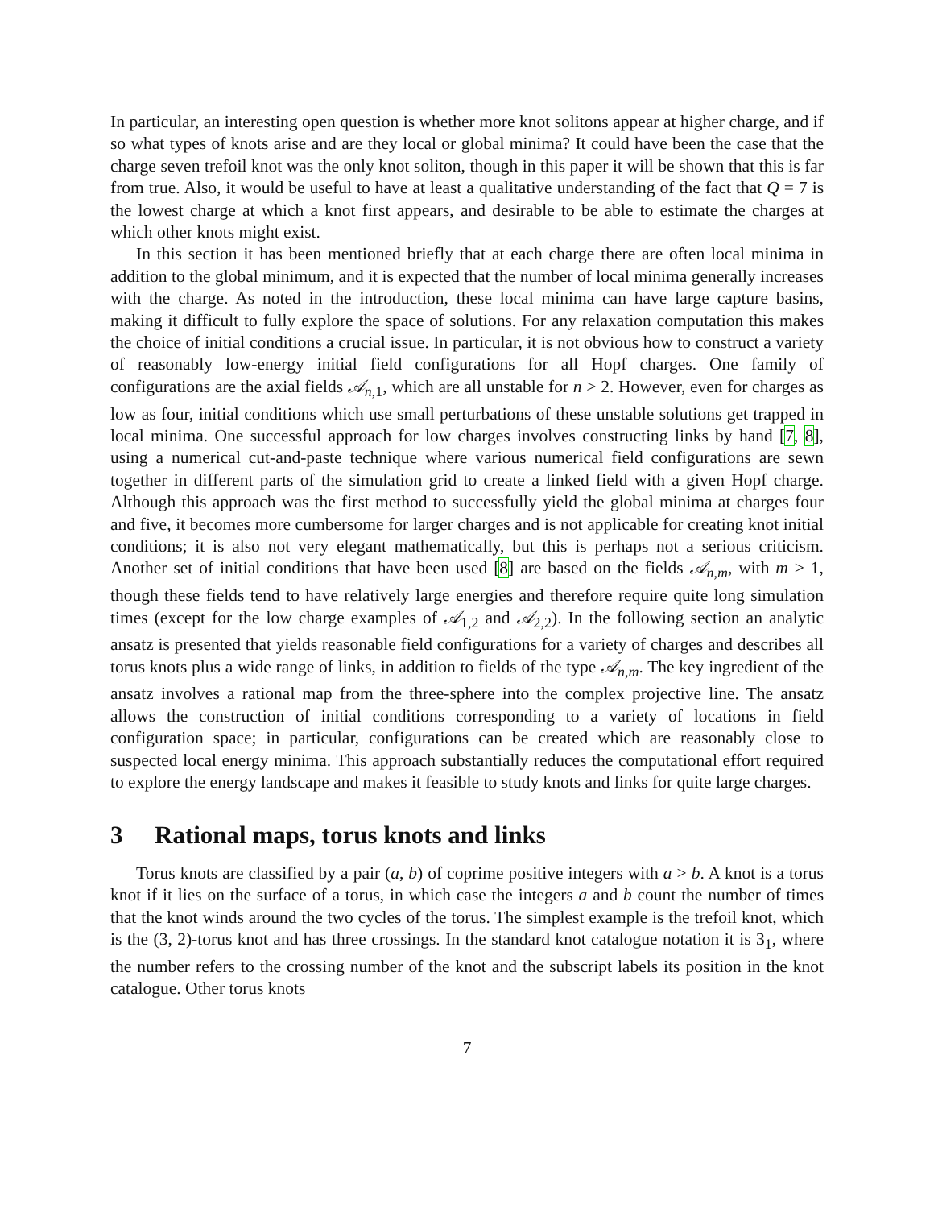In particular, an interesting open question is whether more knot solitons appear at higher charge, and if so what types of knots arise and are they local or global minima? It could have been the case that the charge seven trefoil knot was the only knot soliton, though in this paper it will be shown that this is far from true. Also, it would be useful to have at least a qualitative understanding of the fact that Q = 7 is the lowest charge at which a knot first appears, and desirable to be able to estimate the charges at which other knots might exist.
In this section it has been mentioned briefly that at each charge there are often local minima in addition to the global minimum, and it is expected that the number of local minima generally increases with the charge. As noted in the introduction, these local minima can have large capture basins, making it difficult to fully explore the space of solutions. For any relaxation computation this makes the choice of initial conditions a crucial issue. In particular, it is not obvious how to construct a variety of reasonably low-energy initial field configurations for all Hopf charges. One family of configurations are the axial fields 𝒜<sub>n,1</sub>, which are all unstable for n > 2. However, even for charges as low as four, initial conditions which use small perturbations of these unstable solutions get trapped in local minima. One successful approach for low charges involves constructing links by hand [7, 8], using a numerical cut-and-paste technique where various numerical field configurations are sewn together in different parts of the simulation grid to create a linked field with a given Hopf charge. Although this approach was the first method to successfully yield the global minima at charges four and five, it becomes more cumbersome for larger charges and is not applicable for creating knot initial conditions; it is also not very elegant mathematically, but this is perhaps not a serious criticism. Another set of initial conditions that have been used [8] are based on the fields 𝒜<sub>n,m</sub>, with m > 1, though these fields tend to have relatively large energies and therefore require quite long simulation times (except for the low charge examples of 𝒜<sub>1,2</sub> and 𝒜<sub>2,2</sub>). In the following section an analytic ansatz is presented that yields reasonable field configurations for a variety of charges and describes all torus knots plus a wide range of links, in addition to fields of the type 𝒜<sub>n,m</sub>. The key ingredient of the ansatz involves a rational map from the three-sphere into the complex projective line. The ansatz allows the construction of initial conditions corresponding to a variety of locations in field configuration space; in particular, configurations can be created which are reasonably close to suspected local energy minima. This approach substantially reduces the computational effort required to explore the energy landscape and makes it feasible to study knots and links for quite large charges.
3 Rational maps, torus knots and links
Torus knots are classified by a pair (a, b) of coprime positive integers with a > b. A knot is a torus knot if it lies on the surface of a torus, in which case the integers a and b count the number of times that the knot winds around the two cycles of the torus. The simplest example is the trefoil knot, which is the (3, 2)-torus knot and has three crossings. In the standard knot catalogue notation it is 3<sub>1</sub>, where the number refers to the crossing number of the knot and the subscript labels its position in the knot catalogue. Other torus knots
7